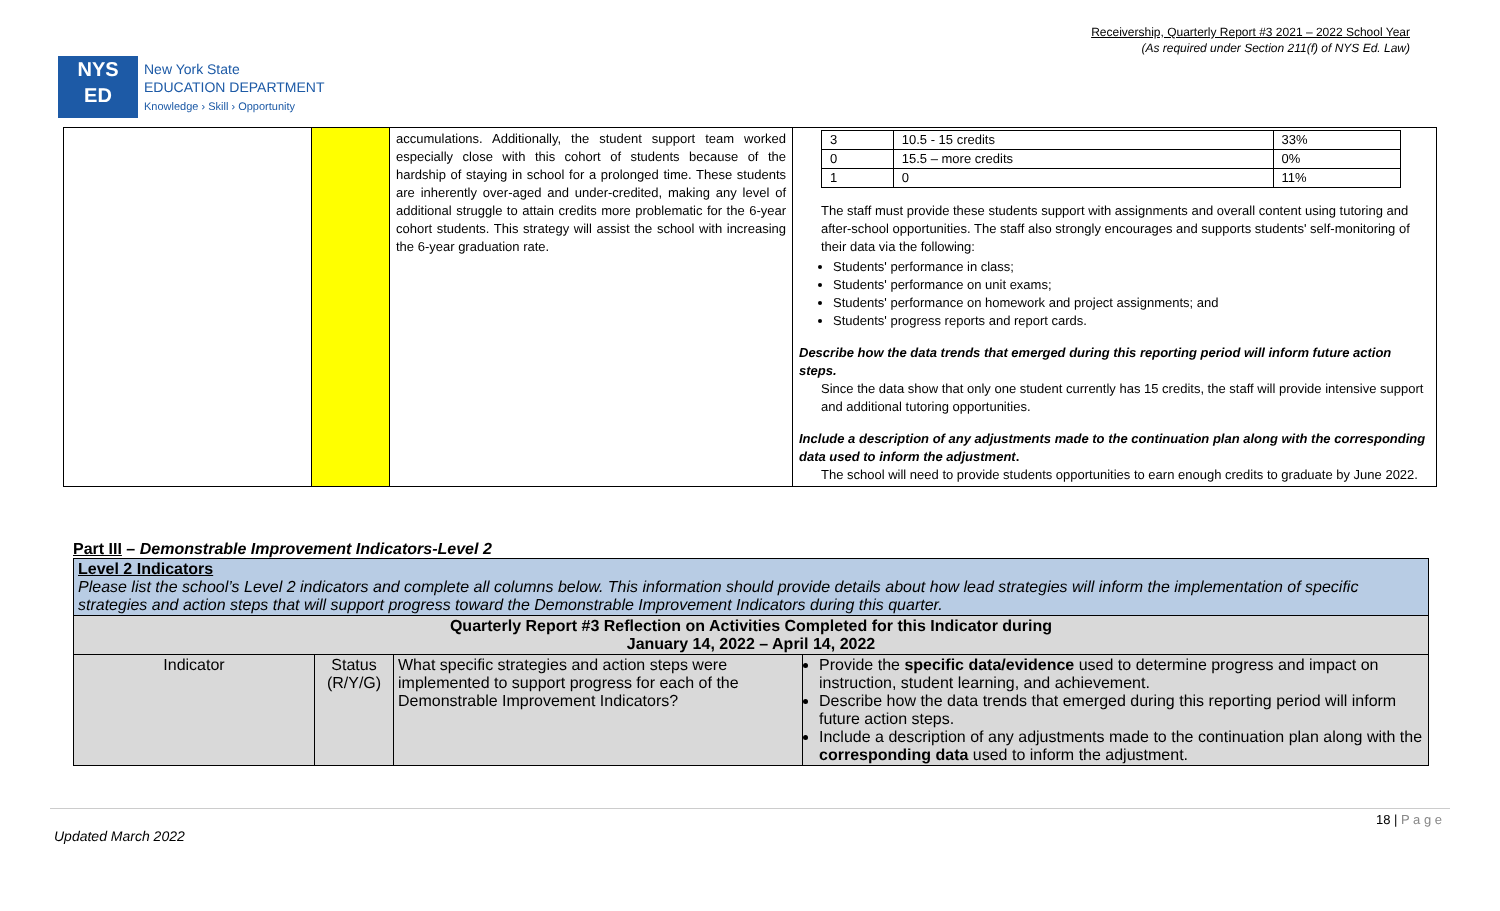Receivership, Quarterly Report #3 2021 – 2022 School Year
(As required under Section 211(f) of NYS Ed. Law)
NYS
ED
New York State
EDUCATION DEPARTMENT
Knowledge › Skill › Opportunity
| | | accumulations. Additionally, the student support team worked especially close with this cohort of students because of the hardship of staying in school for a prolonged time. These students are inherently over-aged and under-credited, making any level of additional struggle to attain credits more problematic for the 6-year cohort students. This strategy will assist the school with increasing the 6-year graduation rate. | / 3 / 10.5 - 15 credits / 33% / / 0 / 15.5 – more credits / 0% / / 1 / 0 / 11% / The staff must provide these students support with assignments and overall content using tutoring and after-school opportunities. The staff also strongly encourages and supports students' self-monitoring of their data via the following: Students' performance in class; Students' performance on unit exams; Students' performance on homework and project assignments; and Students' progress reports and report cards. Describe how the data trends that emerged during this reporting period will inform future action steps. Since the data show that only one student currently has 15 credits, the staff will provide intensive support and additional tutoring opportunities. Include a description of any adjustments made to the continuation plan along with the corresponding data used to inform the adjustment . The school will need to provide students opportunities to earn enough credits to graduate by June 2022. |
Part III – Demonstrable Improvement Indicators-Level 2
| Level 2 Indicators Please list the school’s Level 2 indicators and complete all columns below. This information should provide details about how lead strategies will inform the implementation of specific strategies and action steps that will support progress toward the Demonstrable Improvement Indicators during this quarter. | | | |
| Quarterly Report #3 Reflection on Activities Completed for this Indicator during January 14, 2022 – April 14, 2022 | | | |
| Indicator | Status (R/Y/G) | What specific strategies and action steps were implemented to support progress for each of the Demonstrable Improvement Indicators? | Provide the specific data/evidence used to determine progress and impact on instruction, student learning, and achievement. Describe how the data trends that emerged during this reporting period will inform future action steps. Include a description of any adjustments made to the continuation plan along with the corresponding data used to inform the adjustment. |
18 | P a g e
Updated March 2022